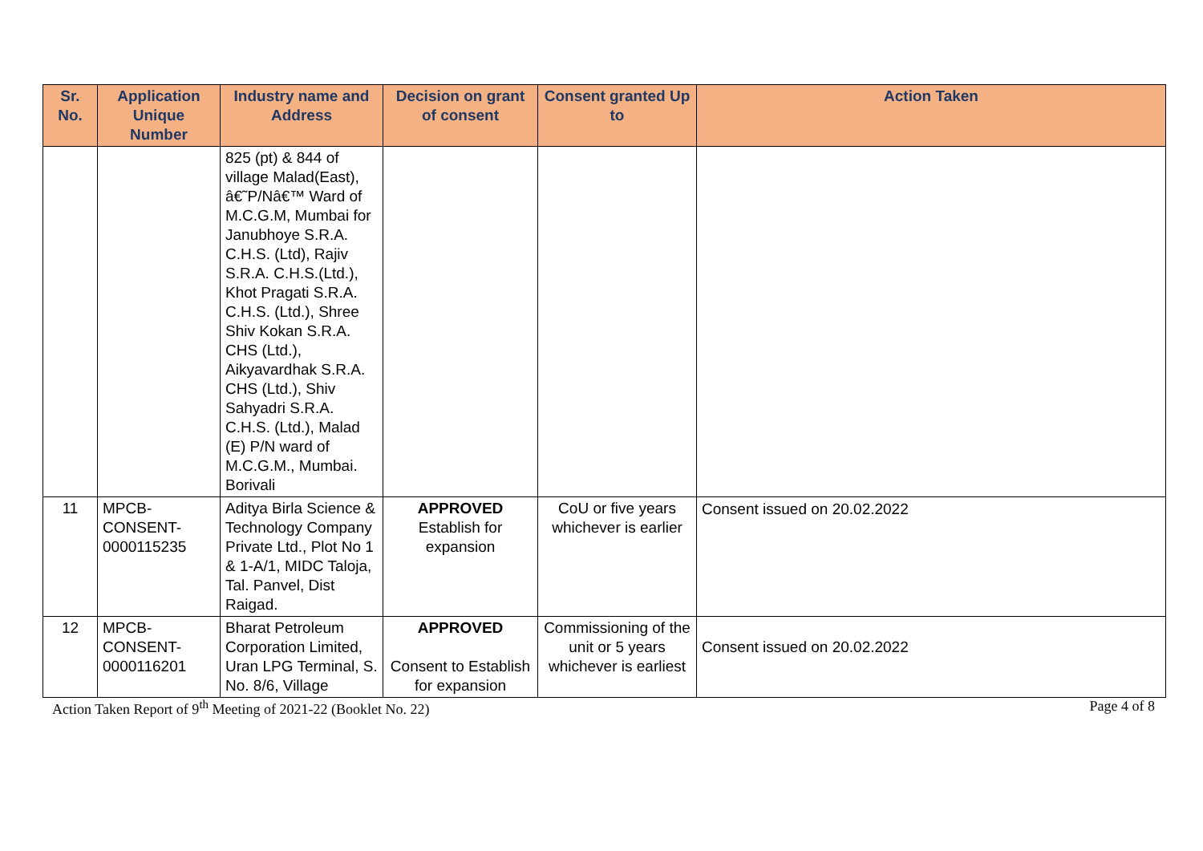| Sr. No. | Application Unique Number | Industry name and Address | Decision on grant of consent | Consent granted Up to | Action Taken |
| --- | --- | --- | --- | --- | --- |
| | | 825 (pt) & 844 of village Malad(East), â€˜P/Nâ€™ Ward of M.C.G.M, Mumbai for Janubhoye S.R.A. C.H.S. (Ltd), Rajiv S.R.A. C.H.S.(Ltd.), Khot Pragati S.R.A. C.H.S. (Ltd.), Shree Shiv Kokan S.R.A. CHS (Ltd.), Aikyavardhak S.R.A. CHS (Ltd.), Shiv Sahyadri S.R.A. C.H.S. (Ltd.), Malad (E) P/N ward of M.C.G.M., Mumbai. Borivali | | | |
| 11 | MPCB-CONSENT-0000115235 | Aditya Birla Science & Technology Company Private Ltd., Plot No 1 & 1-A/1, MIDC Taloja, Tal. Panvel, Dist Raigad. | APPROVED Establish for expansion | CoU or five years whichever is earlier | Consent issued on 20.02.2022 |
| 12 | MPCB-CONSENT-0000116201 | Bharat Petroleum Corporation Limited, Uran LPG Terminal, S. No. 8/6, Village | APPROVED Consent to Establish for expansion | Commissioning of the unit or 5 years whichever is earliest | Consent issued on 20.02.2022 |
Action Taken Report of 9<sup>th</sup> Meeting of 2021-22 (Booklet No. 22) Page 4 of 8